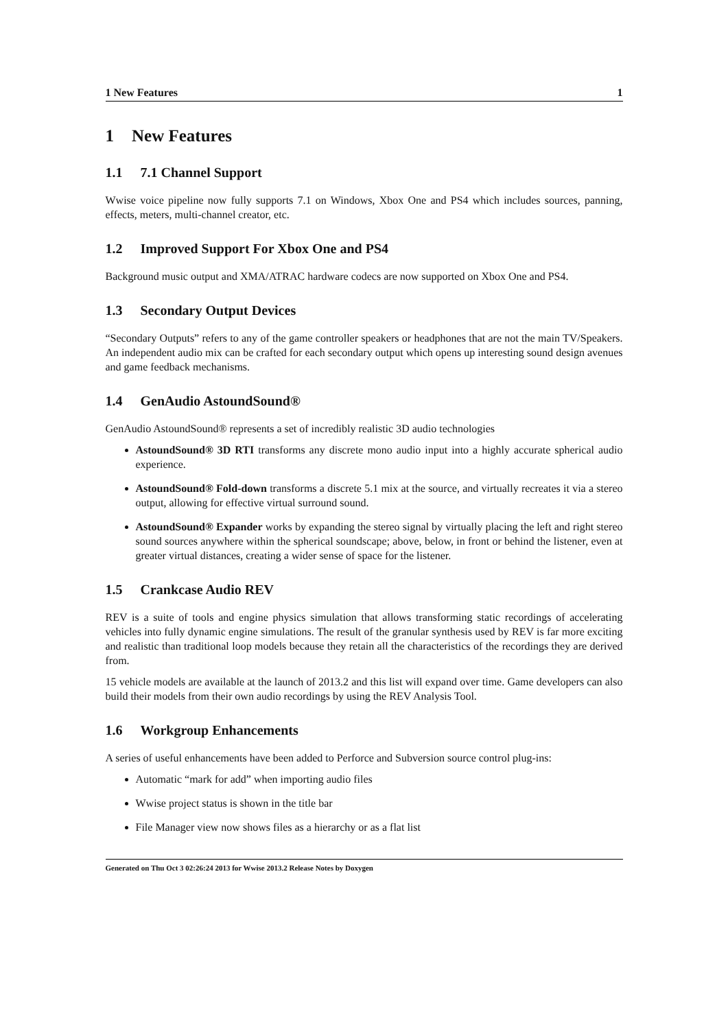1 New Features 1
1 New Features
1.1 7.1 Channel Support
Wwise voice pipeline now fully supports 7.1 on Windows, Xbox One and PS4 which includes sources, panning, effects, meters, multi-channel creator, etc.
1.2 Improved Support For Xbox One and PS4
Background music output and XMA/ATRAC hardware codecs are now supported on Xbox One and PS4.
1.3 Secondary Output Devices
“Secondary Outputs” refers to any of the game controller speakers or headphones that are not the main TV/Speakers. An independent audio mix can be crafted for each secondary output which opens up interesting sound design avenues and game feedback mechanisms.
1.4 GenAudio AstoundSound®
GenAudio AstoundSound® represents a set of incredibly realistic 3D audio technologies
AstoundSound® 3D RTI transforms any discrete mono audio input into a highly accurate spherical audio experience.
AstoundSound® Fold-down transforms a discrete 5.1 mix at the source, and virtually recreates it via a stereo output, allowing for effective virtual surround sound.
AstoundSound® Expander works by expanding the stereo signal by virtually placing the left and right stereo sound sources anywhere within the spherical soundscape; above, below, in front or behind the listener, even at greater virtual distances, creating a wider sense of space for the listener.
1.5 Crankcase Audio REV
REV is a suite of tools and engine physics simulation that allows transforming static recordings of accelerating vehicles into fully dynamic engine simulations. The result of the granular synthesis used by REV is far more exciting and realistic than traditional loop models because they retain all the characteristics of the recordings they are derived from.
15 vehicle models are available at the launch of 2013.2 and this list will expand over time. Game developers can also build their models from their own audio recordings by using the REV Analysis Tool.
1.6 Workgroup Enhancements
A series of useful enhancements have been added to Perforce and Subversion source control plug-ins:
Automatic “mark for add” when importing audio files
Wwise project status is shown in the title bar
File Manager view now shows files as a hierarchy or as a flat list
Generated on Thu Oct 3 02:26:24 2013 for Wwise 2013.2 Release Notes by Doxygen